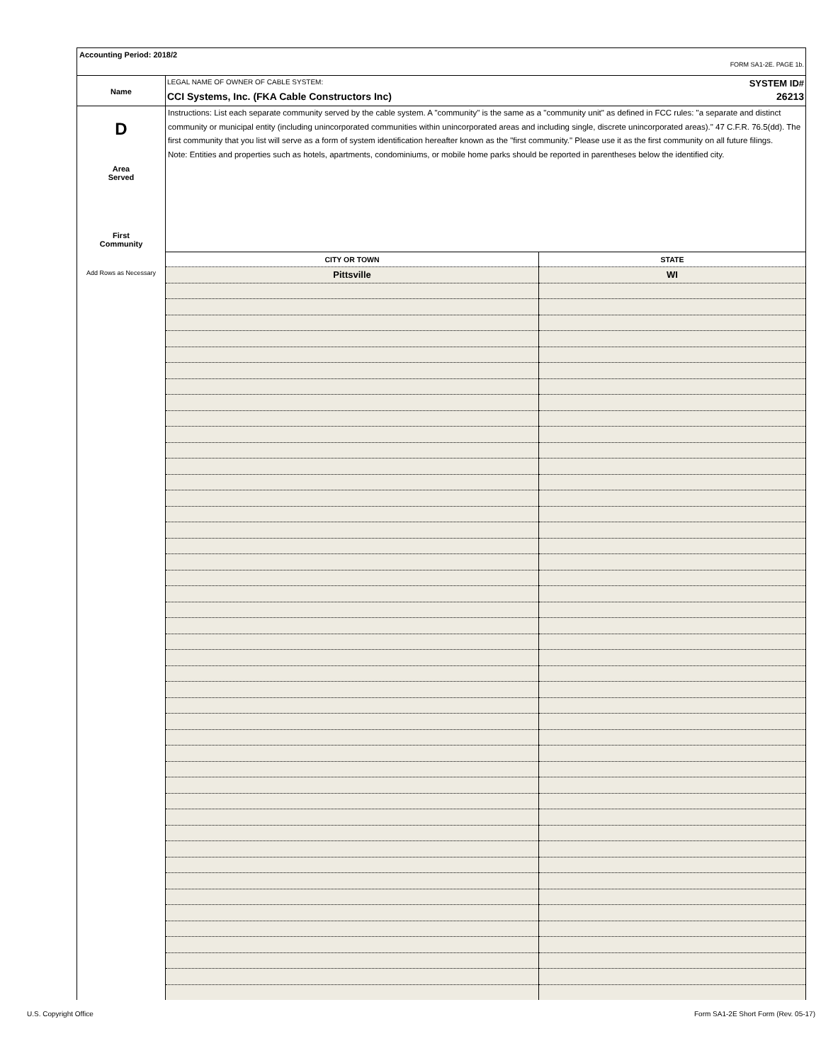Accounting Period: 2018/2
FORM SA1-2E. PAGE 1b.
Name
LEGAL NAME OF OWNER OF CABLE SYSTEM: SYSTEM ID#
CCI Systems, Inc. (FKA Cable Constructors Inc) 26213
D
Area
Served
First
Community
Add Rows as Necessary
Instructions: List each separate community served by the cable system. A "community" is the same as a "community unit" as defined in FCC rules: "a separate and distinct community or municipal entity (including unincorporated communities within unincorporated areas and including single, discrete unincorporated areas)." 47 C.F.R. 76.5(dd). The first community that you list will serve as a form of system identification hereafter known as the "first community." Please use it as the first community on all future filings.
Note: Entities and properties such as hotels, apartments, condominiums, or mobile home parks should be reported in parentheses below the identified city.
| CITY OR TOWN | STATE |
| --- | --- |
| Pittsville | WI |
U.S. Copyright Office
Form SA1-2E Short Form (Rev. 05-17)